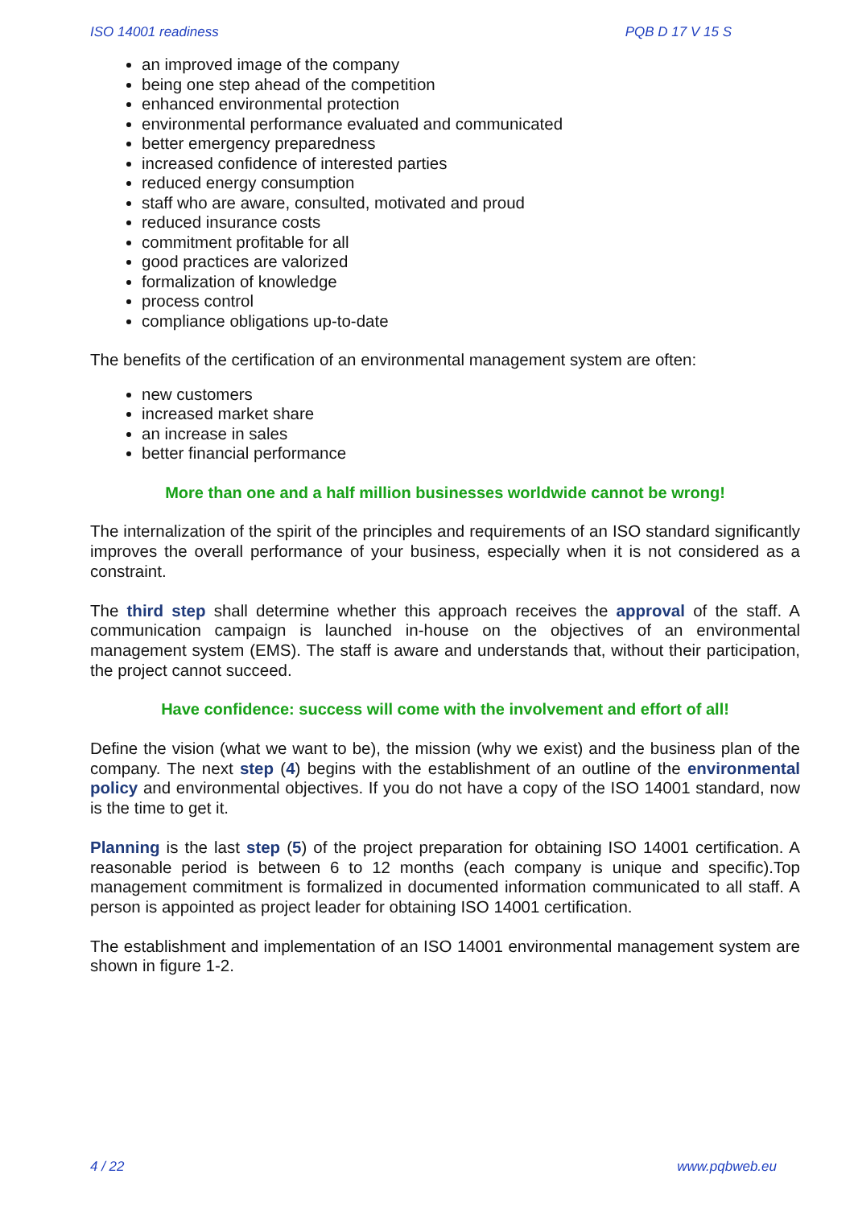ISO 14001 readiness PQB D 17 V 15 S
an improved image of the company
being one step ahead of the competition
enhanced environmental protection
environmental performance evaluated and communicated
better emergency preparedness
increased confidence of interested parties
reduced energy consumption
staff who are aware, consulted, motivated and proud
reduced insurance costs
commitment profitable for all
good practices are valorized
formalization of knowledge
process control
compliance obligations up-to-date
The benefits of the certification of an environmental management system are often:
new customers
increased market share
an increase in sales
better financial performance
More than one and a half million businesses worldwide cannot be wrong!
The internalization of the spirit of the principles and requirements of an ISO standard significantly improves the overall performance of your business, especially when it is not considered as a constraint.
The third step shall determine whether this approach receives the approval of the staff. A communication campaign is launched in-house on the objectives of an environmental management system (EMS). The staff is aware and understands that, without their participation, the project cannot succeed.
Have confidence: success will come with the involvement and effort of all!
Define the vision (what we want to be), the mission (why we exist) and the business plan of the company. The next step (4) begins with the establishment of an outline of the environmental policy and environmental objectives. If you do not have a copy of the ISO 14001 standard, now is the time to get it.
Planning is the last step (5) of the project preparation for obtaining ISO 14001 certification. A reasonable period is between 6 to 12 months (each company is unique and specific).Top management commitment is formalized in documented information communicated to all staff. A person is appointed as project leader for obtaining ISO 14001 certification.
The establishment and implementation of an ISO 14001 environmental management system are shown in figure 1-2.
4 / 22 www.pqbweb.eu